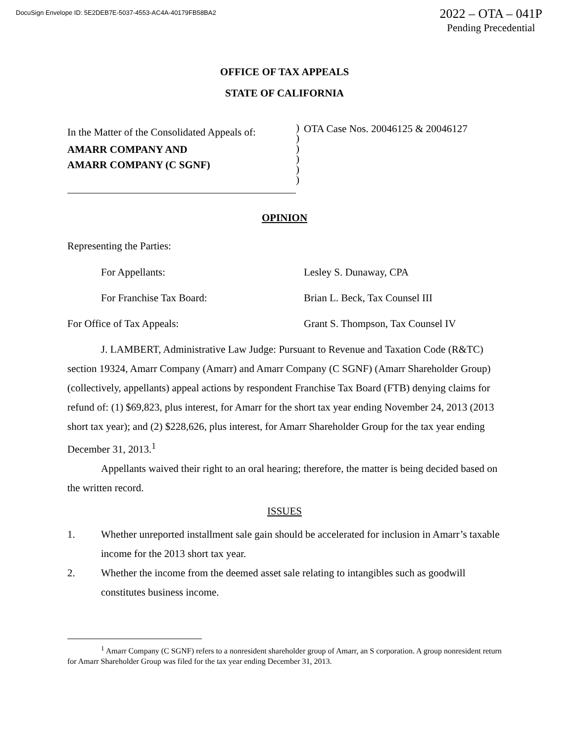DocuSign Envelope ID: 5E2DEB7E-5037-4553-AC4A-40179FB58BA2
2022 – OTA – 041P
Pending Precedential
OFFICE OF TAX APPEALS
STATE OF CALIFORNIA
In the Matter of the Consolidated Appeals of:
AMARR COMPANY AND
AMARR COMPANY (C SGNF)
)
)
)
)
)
)
OTA Case Nos. 20046125 & 20046127
OPINION
Representing the Parties:
For Appellants: Lesley S. Dunaway, CPA
For Franchise Tax Board: Brian L. Beck, Tax Counsel III
For Office of Tax Appeals: Grant S. Thompson, Tax Counsel IV
J. LAMBERT, Administrative Law Judge: Pursuant to Revenue and Taxation Code (R&TC) section 19324, Amarr Company (Amarr) and Amarr Company (C SGNF) (Amarr Shareholder Group) (collectively, appellants) appeal actions by respondent Franchise Tax Board (FTB) denying claims for refund of: (1) $69,823, plus interest, for Amarr for the short tax year ending November 24, 2013 (2013 short tax year); and (2) $228,626, plus interest, for Amarr Shareholder Group for the tax year ending December 31, 2013.<sup>1</sup>
Appellants waived their right to an oral hearing; therefore, the matter is being decided based on the written record.
ISSUES
1. Whether unreported installment sale gain should be accelerated for inclusion in Amarr’s taxable income for the 2013 short tax year.
2. Whether the income from the deemed asset sale relating to intangibles such as goodwill constitutes business income.
<sup>1</sup> Amarr Company (C SGNF) refers to a nonresident shareholder group of Amarr, an S corporation. A group nonresident return for Amarr Shareholder Group was filed for the tax year ending December 31, 2013.